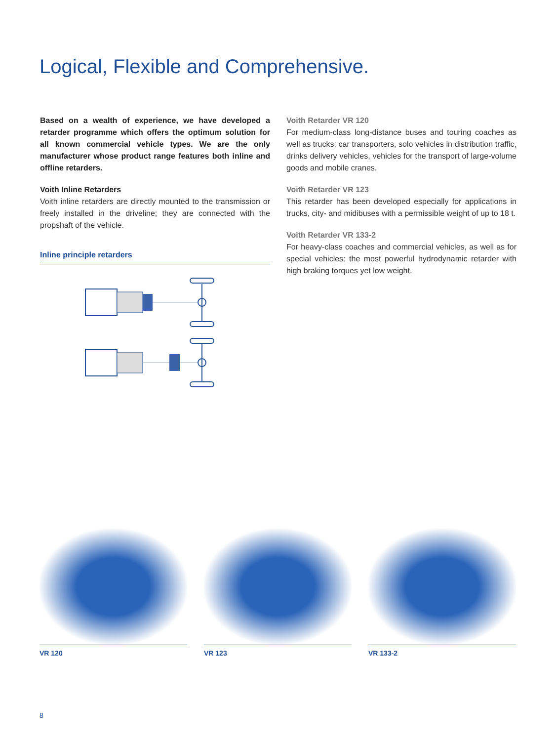Logical, Flexible and Comprehensive.
Based on a wealth of experience, we have developed a retarder programme which offers the optimum solution for all known commercial vehicle types. We are the only manufacturer whose product range features both inline and offline retarders.
Voith Inline Retarders
Voith inline retarders are directly mounted to the transmission or freely installed in the driveline; they are connected with the propshaft of the vehicle.
Inline principle retarders
Voith Retarder VR 120
For medium-class long-distance buses and touring coaches as well as trucks: car transporters, solo vehicles in distribution traffic, drinks delivery vehicles, vehicles for the transport of large-volume goods and mobile cranes.
Voith Retarder VR 123
This retarder has been developed especially for applications in trucks, city- and midibuses with a permissible weight of up to 18 t.
Voith Retarder VR 133-2
For heavy-class coaches and commercial vehicles, as well as for special vehicles: the most powerful hydrodynamic retarder with high braking torques yet low weight.
VR 120 VR 123 VR 133-2
8